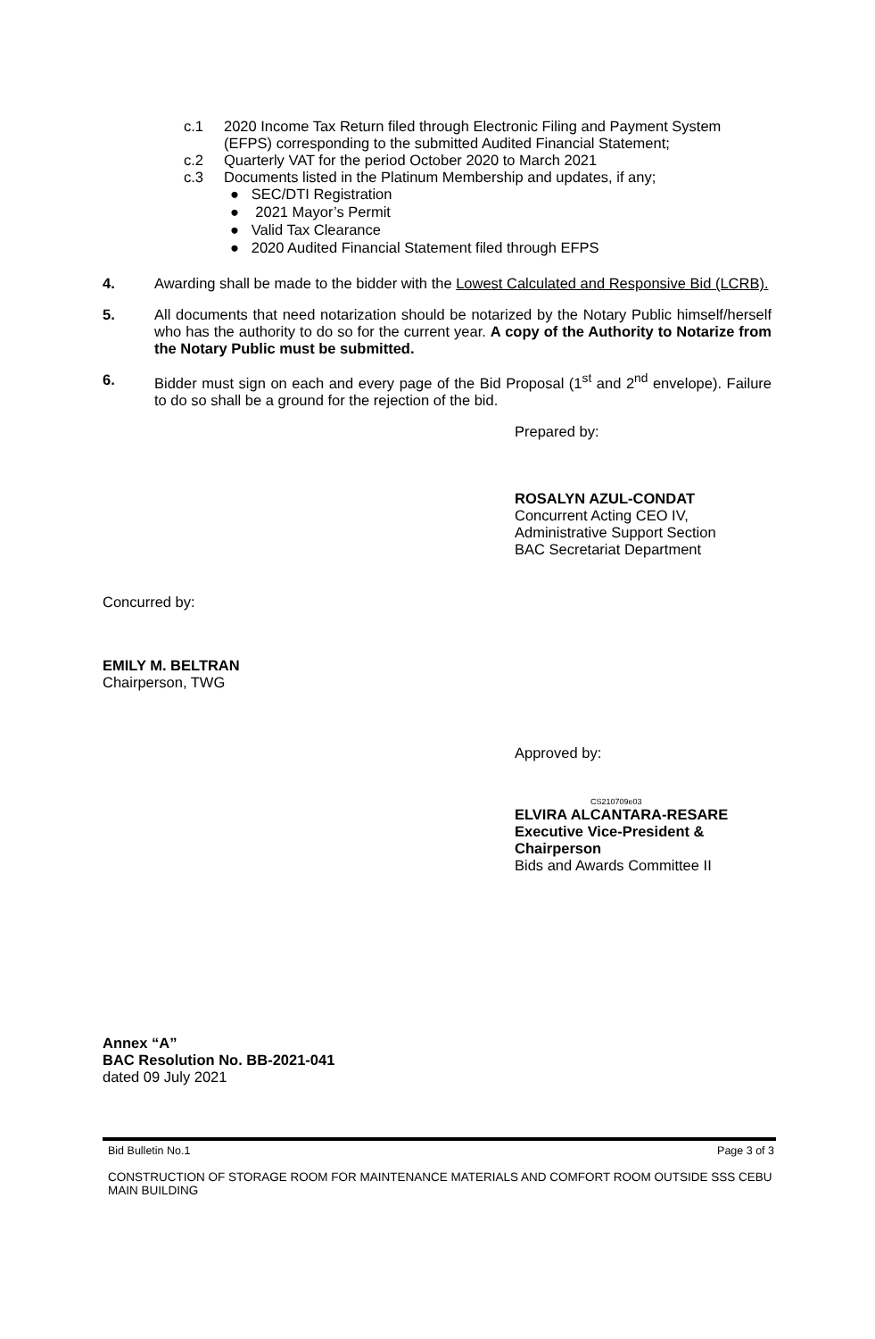c.1 2020 Income Tax Return filed through Electronic Filing and Payment System (EFPS) corresponding to the submitted Audited Financial Statement;
c.2 Quarterly VAT for the period October 2020 to March 2021
c.3 Documents listed in the Platinum Membership and updates, if any;
● SEC/DTI Registration
● 2021 Mayor’s Permit
● Valid Tax Clearance
● 2020 Audited Financial Statement filed through EFPS
4. Awarding shall be made to the bidder with the Lowest Calculated and Responsive Bid (LCRB).
5. All documents that need notarization should be notarized by the Notary Public himself/herself who has the authority to do so for the current year. A copy of the Authority to Notarize from the Notary Public must be submitted.
6. Bidder must sign on each and every page of the Bid Proposal (1<sup>st</sup> and 2<sup>nd</sup> envelope). Failure to do so shall be a ground for the rejection of the bid.
Prepared by:
ROSALYN AZUL-CONDAT
Concurrent Acting CEO IV,
Administrative Support Section
BAC Secretariat Department
Concurred by:
EMILY M. BELTRAN
Chairperson, TWG
Approved by:
CS210709e03
ELVIRA ALCANTARA-RESARE
Executive Vice-President &
Chairperson
Bids and Awards Committee II
Annex “A”
BAC Resolution No. BB-2021-041
dated 09 July 2021
Bid Bulletin No.1 Page 3 of 3
CONSTRUCTION OF STORAGE ROOM FOR MAINTENANCE MATERIALS AND COMFORT ROOM OUTSIDE SSS CEBU MAIN BUILDING